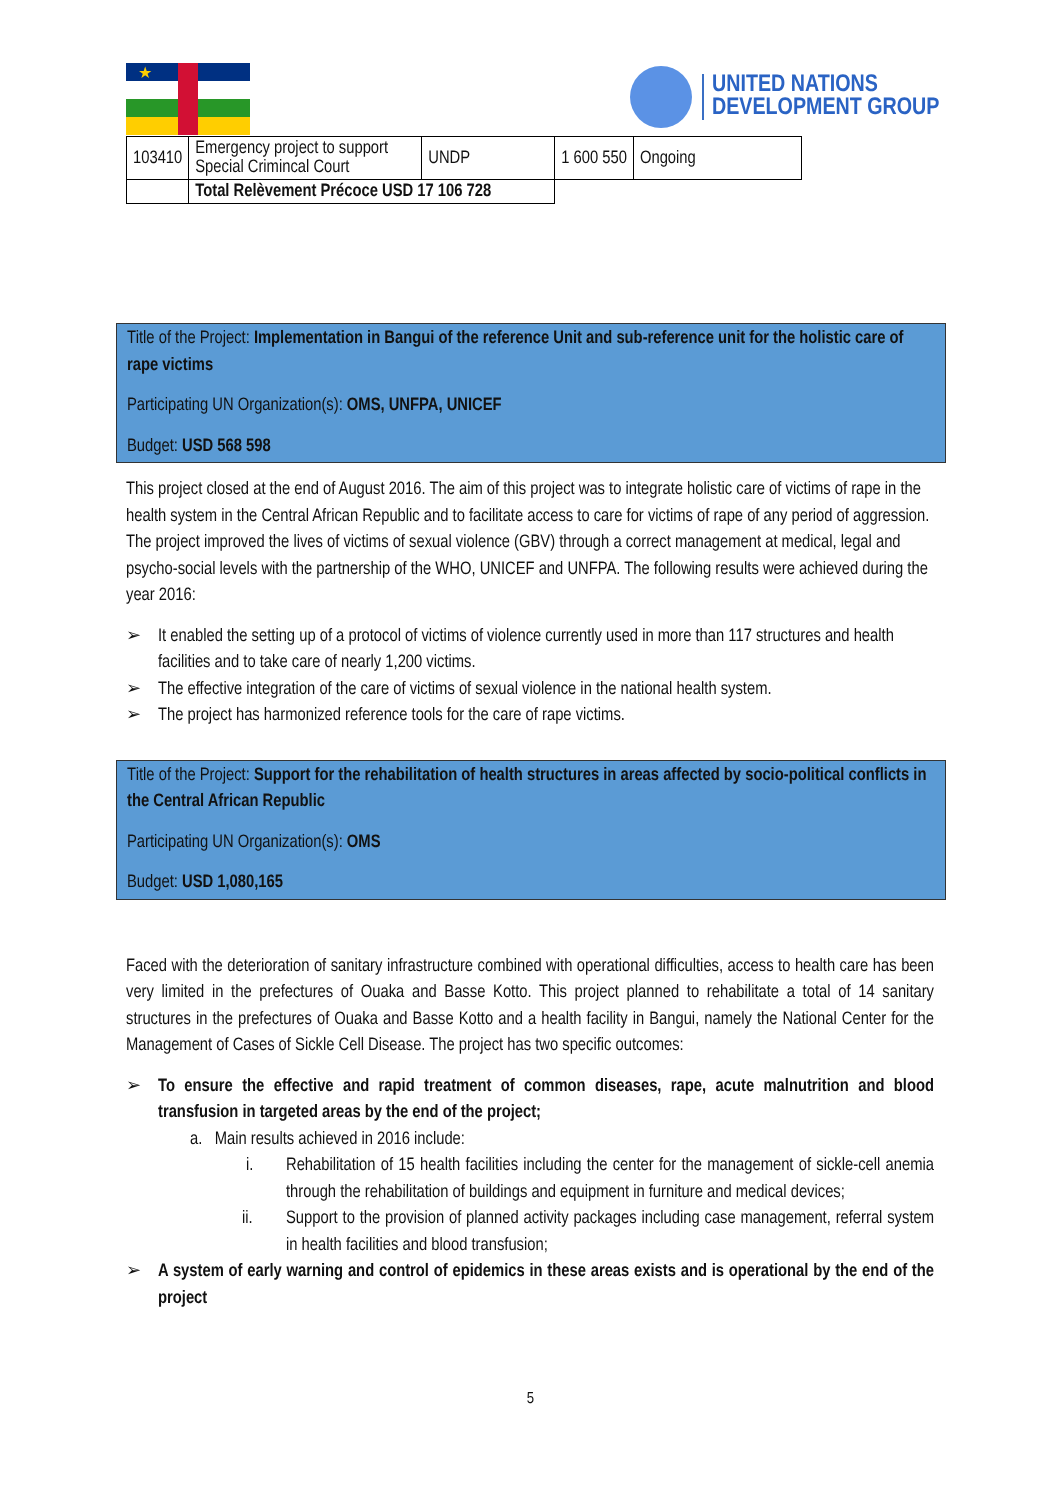★
UNITED NATIONS
DEVELOPMENT GROUP
| 103410 | Emergency project to support Special Crimincal Court | UNDP | 1 600 550 | Ongoing |
| | Total Relèvement Précoce USD 17 106 728 | | | |
Title of the Project: Implementation in Bangui of the reference Unit and sub-reference unit for the holistic care of rape victims
Participating UN Organization(s): OMS, UNFPA, UNICEF
Budget: USD 568 598
This project closed at the end of August 2016. The aim of this project was to integrate holistic care of victims of rape in the health system in the Central African Republic and to facilitate access to care for victims of rape of any period of aggression. The project improved the lives of victims of sexual violence (GBV) through a correct management at medical, legal and psycho-social levels with the partnership of the WHO, UNICEF and UNFPA. The following results were achieved during the year 2016:
➢ It enabled the setting up of a protocol of victims of violence currently used in more than 117 structures and health facilities and to take care of nearly 1,200 victims.
➢ The effective integration of the care of victims of sexual violence in the national health system.
➢ The project has harmonized reference tools for the care of rape victims.
Title of the Project: Support for the rehabilitation of health structures in areas affected by socio-political conflicts in the Central African Republic
Participating UN Organization(s): OMS
Budget: USD 1,080,165
Faced with the deterioration of sanitary infrastructure combined with operational difficulties, access to health care has been very limited in the prefectures of Ouaka and Basse Kotto. This project planned to rehabilitate a total of 14 sanitary structures in the prefectures of Ouaka and Basse Kotto and a health facility in Bangui, namely the National Center for the Management of Cases of Sickle Cell Disease. The project has two specific outcomes:
➢ To ensure the effective and rapid treatment of common diseases, rape, acute malnutrition and blood transfusion in targeted areas by the end of the project;
a. Main results achieved in 2016 include:
i. Rehabilitation of 15 health facilities including the center for the management of sickle-cell anemia through the rehabilitation of buildings and equipment in furniture and medical devices;
ii. Support to the provision of planned activity packages including case management, referral system in health facilities and blood transfusion;
➢ A system of early warning and control of epidemics in these areas exists and is operational by the end of the project
5